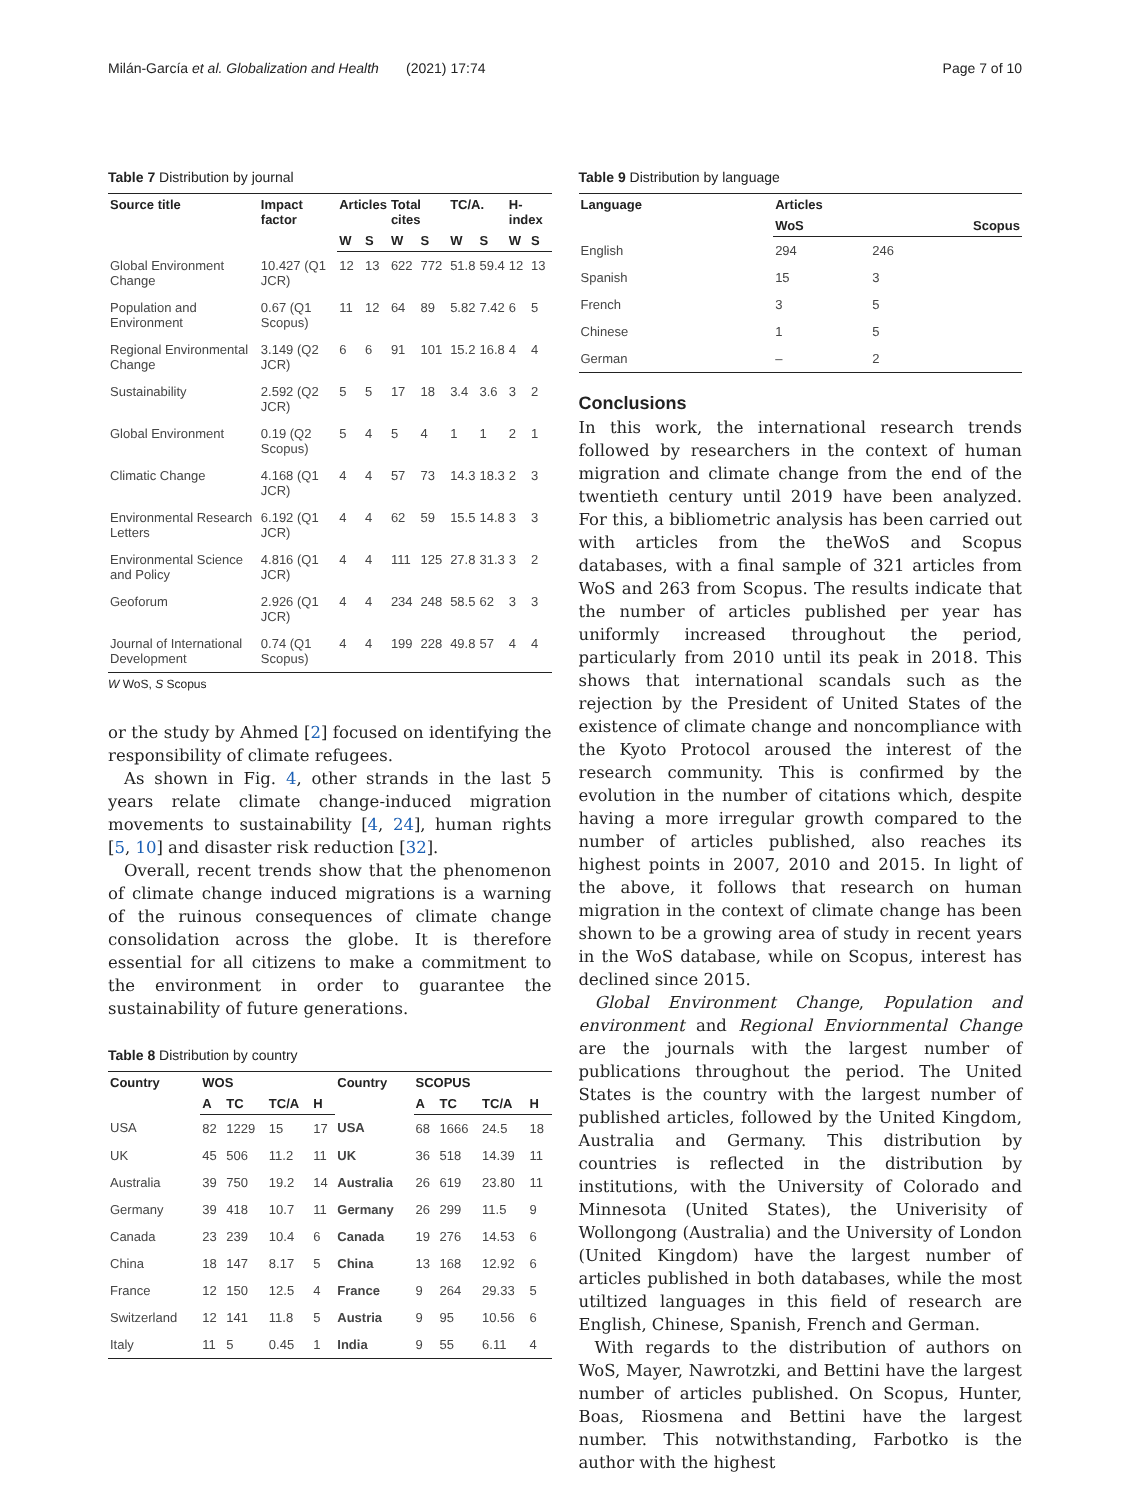Milán-García et al. Globalization and Health (2021) 17:74 Page 7 of 10
Table 7 Distribution by journal
| Source title | Impact factor | Articles | | Total cites | | TC/A. | | H-index | |
| --- | --- | --- | --- | --- | --- | --- | --- | --- | --- |
| | | W | S | W | S | W | S | W | S |
| Global Environment Change | 10.427 (Q1 JCR) | 12 | 13 | 622 | 772 | 51.8 | 59.4 | 12 | 13 |
| Population and Environment | 0.67 (Q1 Scopus) | 11 | 12 | 64 | 89 | 5.82 | 7.42 | 6 | 5 |
| Regional Environmental Change | 3.149 (Q2 JCR) | 6 | 6 | 91 | 101 | 15.2 | 16.8 | 4 | 4 |
| Sustainability | 2.592 (Q2 JCR) | 5 | 5 | 17 | 18 | 3.4 | 3.6 | 3 | 2 |
| Global Environment | 0.19 (Q2 Scopus) | 5 | 4 | 5 | 4 | 1 | 1 | 2 | 1 |
| Climatic Change | 4.168 (Q1 JCR) | 4 | 4 | 57 | 73 | 14.3 | 18.3 | 2 | 3 |
| Environmental Research Letters | 6.192 (Q1 JCR) | 4 | 4 | 62 | 59 | 15.5 | 14.8 | 3 | 3 |
| Environmental Science and Policy | 4.816 (Q1 JCR) | 4 | 4 | 111 | 125 | 27.8 | 31.3 | 3 | 2 |
| Geoforum | 2.926 (Q1 JCR) | 4 | 4 | 234 | 248 | 58.5 | 62 | 3 | 3 |
| Journal of International Development | 0.74 (Q1 Scopus) | 4 | 4 | 199 | 228 | 49.8 | 57 | 4 | 4 |
W WoS, S Scopus
or the study by Ahmed [2] focused on identifying the responsibility of climate refugees.
As shown in Fig. 4, other strands in the last 5 years relate climate change-induced migration movements to sustainability [4, 24], human rights [5, 10] and disaster risk reduction [32].
Overall, recent trends show that the phenomenon of climate change induced migrations is a warning of the ruinous consequences of climate change consolidation across the globe. It is therefore essential for all citizens to make a commitment to the environment in order to guarantee the sustainability of future generations.
Table 8 Distribution by country
| Country | WOS | | | | Country | SCOPUS | | | |
| --- | --- | --- | --- | --- | --- | --- | --- | --- | --- |
| | A | TC | TC/A | H | | A | TC | TC/A | H |
| USA | 82 | 1229 | 15 | 17 | USA | 68 | 1666 | 24.5 | 18 |
| UK | 45 | 506 | 11.2 | 11 | UK | 36 | 518 | 14.39 | 11 |
| Australia | 39 | 750 | 19.2 | 14 | Australia | 26 | 619 | 23.80 | 11 |
| Germany | 39 | 418 | 10.7 | 11 | Germany | 26 | 299 | 11.5 | 9 |
| Canada | 23 | 239 | 10.4 | 6 | Canada | 19 | 276 | 14.53 | 6 |
| China | 18 | 147 | 8.17 | 5 | China | 13 | 168 | 12.92 | 6 |
| France | 12 | 150 | 12.5 | 4 | France | 9 | 264 | 29.33 | 5 |
| Switzerland | 12 | 141 | 11.8 | 5 | Austria | 9 | 95 | 10.56 | 6 |
| Italy | 11 | 5 | 0.45 | 1 | India | 9 | 55 | 6.11 | 4 |
Table 9 Distribution by language
| Language | Articles | |
| --- | --- | --- |
| | WoS | Scopus |
| English | 294 | 246 |
| Spanish | 15 | 3 |
| French | 3 | 5 |
| Chinese | 1 | 5 |
| German | – | 2 |
Conclusions
In this work, the international research trends followed by researchers in the context of human migration and climate change from the end of the twentieth century until 2019 have been analyzed. For this, a bibliometric analysis has been carried out with articles from the theWoS and Scopus databases, with a final sample of 321 articles from WoS and 263 from Scopus. The results indicate that the number of articles published per year has uniformly increased throughout the period, particularly from 2010 until its peak in 2018. This shows that international scandals such as the rejection by the President of United States of the existence of climate change and noncompliance with the Kyoto Protocol aroused the interest of the research community. This is confirmed by the evolution in the number of citations which, despite having a more irregular growth compared to the number of articles published, also reaches its highest points in 2007, 2010 and 2015. In light of the above, it follows that research on human migration in the context of climate change has been shown to be a growing area of study in recent years in the WoS database, while on Scopus, interest has declined since 2015.
Global Environment Change, Population and environment and Regional Enviornmental Change are the journals with the largest number of publications throughout the period. The United States is the country with the largest number of published articles, followed by the United Kingdom, Australia and Germany. This distribution by countries is reflected in the distribution by institutions, with the University of Colorado and Minnesota (United States), the Univerisity of Wollongong (Australia) and the University of London (United Kingdom) have the largest number of articles published in both databases, while the most utiltized languages in this field of research are English, Chinese, Spanish, French and German.
With regards to the distribution of authors on WoS, Mayer, Nawrotzki, and Bettini have the largest number of articles published. On Scopus, Hunter, Boas, Riosmena and Bettini have the largest number. This notwithstanding, Farbotko is the author with the highest